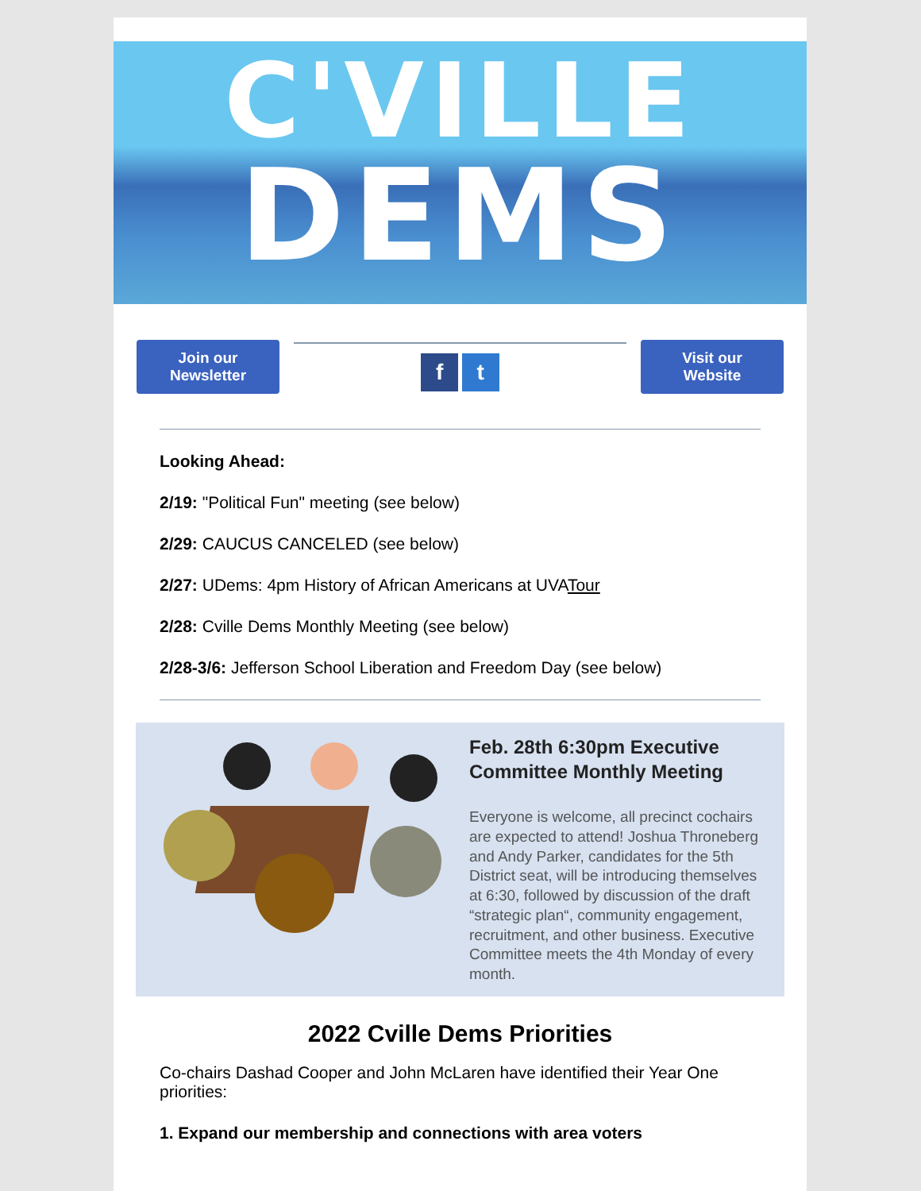C'VILLE
DEMS
Join our
Newsletter
f t
Visit our
Website
Looking Ahead:
2/19: "Political Fun" meeting (see below)
2/29: CAUCUS CANCELED (see below)
2/27: UDems: 4pm History of African Americans at UVATour
2/28: Cville Dems Monthly Meeting (see below)
2/28-3/6: Jefferson School Liberation and Freedom Day (see below)
Feb. 28th 6:30pm Executive Committee Monthly Meeting
Everyone is welcome, all precinct cochairs are expected to attend! Joshua Throneberg and Andy Parker, candidates for the 5th District seat, will be introducing themselves at 6:30, followed by discussion of the draft “strategic plan“, community engagement, recruitment, and other business. Executive Committee meets the 4th Monday of every month.
2022 Cville Dems Priorities
Co-chairs Dashad Cooper and John McLaren have identified their Year One priorities:
1. Expand our membership and connections with area voters